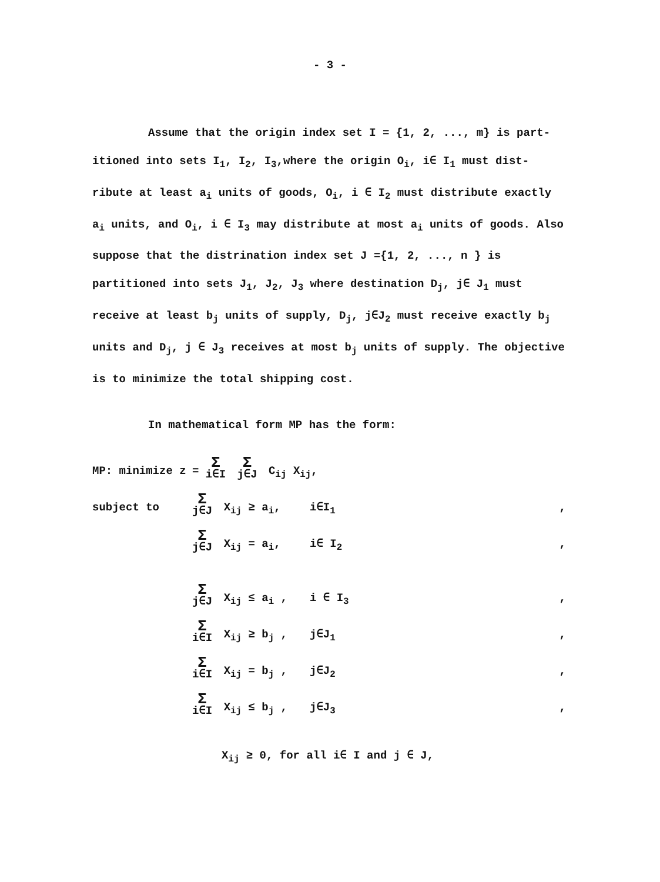- 3 -
Assume that the origin index set I = {1, 2, ..., m} is part-
itioned into sets I<sub>1</sub>, I<sub>2</sub>, I<sub>3</sub>,where the origin O<sub>i</sub>, i∈ I<sub>1</sub> must dist-ribute at least a<sub>i</sub> units of goods, O<sub>i</sub>, i ∈ I<sub>2</sub> must distribute exactly a<sub>i</sub> units, and O<sub>i</sub>, i ∈ I<sub>3</sub> may distribute at most a<sub>i</sub> units of goods. Also suppose that the distrination index set J ={1, 2, ..., n } is partitioned into sets J<sub>1</sub>, J<sub>2</sub>, J<sub>3</sub> where destination D<sub>j</sub>, j∈ J<sub>1</sub> must receive at least b<sub>j</sub> units of supply, D<sub>j</sub>, j∈J<sub>2</sub> must receive exactly b<sub>j</sub> units and D<sub>j</sub>, j ∈ J<sub>3</sub> receives at most b<sub>j</sub> units of supply. The objective is to minimize the total shipping cost.
In mathematical form MP has the form:
MP: minimize z = Σ i∈I Σ j∈J C<sub>ij</sub> X<sub>ij</sub>,
subject to
Σj∈J X<sub>ij</sub> ≥ a<sub>i</sub>, i∈I<sub>1</sub> ,
Σj∈J X<sub>ij</sub> = a<sub>i</sub>, i∈ I<sub>2</sub> ,
Σj∈J X<sub>ij</sub> ≤ a<sub>i</sub> , i ∈ I<sub>3</sub> ,
Σi∈I X<sub>ij</sub> ≥ b<sub>j</sub> , j∈J<sub>1</sub> ,
Σi∈I X<sub>ij</sub> = b<sub>j</sub> , j∈J<sub>2</sub> ,
Σi∈I X<sub>ij</sub> ≤ b<sub>j</sub> , j∈J<sub>3</sub> ,
X<sub>ij</sub> ≥ 0, for all i∈ I and j ∈ J,